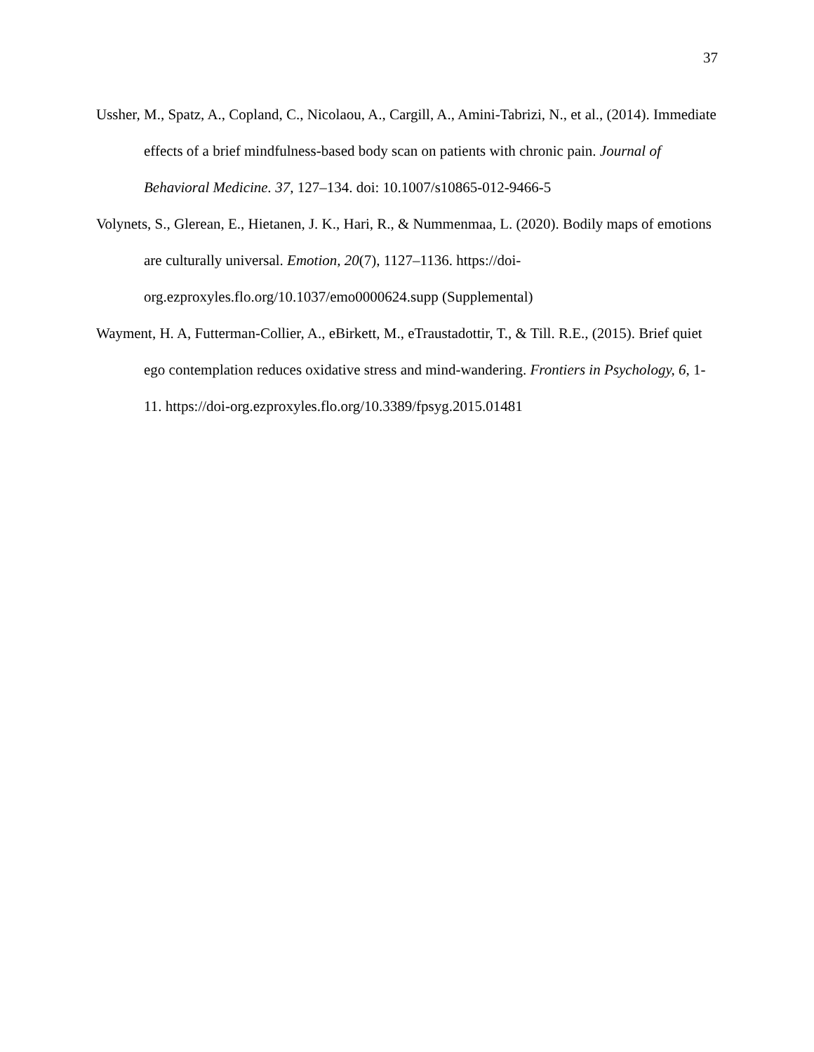37
Ussher, M., Spatz, A., Copland, C., Nicolaou, A., Cargill, A., Amini-Tabrizi, N., et al., (2014). Immediate effects of a brief mindfulness-based body scan on patients with chronic pain. Journal of Behavioral Medicine. 37, 127–134. doi: 10.1007/s10865-012-9466-5
Volynets, S., Glerean, E., Hietanen, J. K., Hari, R., & Nummenmaa, L. (2020). Bodily maps of emotions are culturally universal. Emotion, 20(7), 1127–1136. https://doi-
org.ezproxyles.flo.org/10.1037/emo0000624.supp (Supplemental)
Wayment, H. A, Futterman-Collier, A., eBirkett, M., eTraustadottir, T., & Till. R.E., (2015). Brief quiet ego contemplation reduces oxidative stress and mind-wandering. Frontiers in Psychology, 6, 1-11. https://doi-org.ezproxyles.flo.org/10.3389/fpsyg.2015.01481